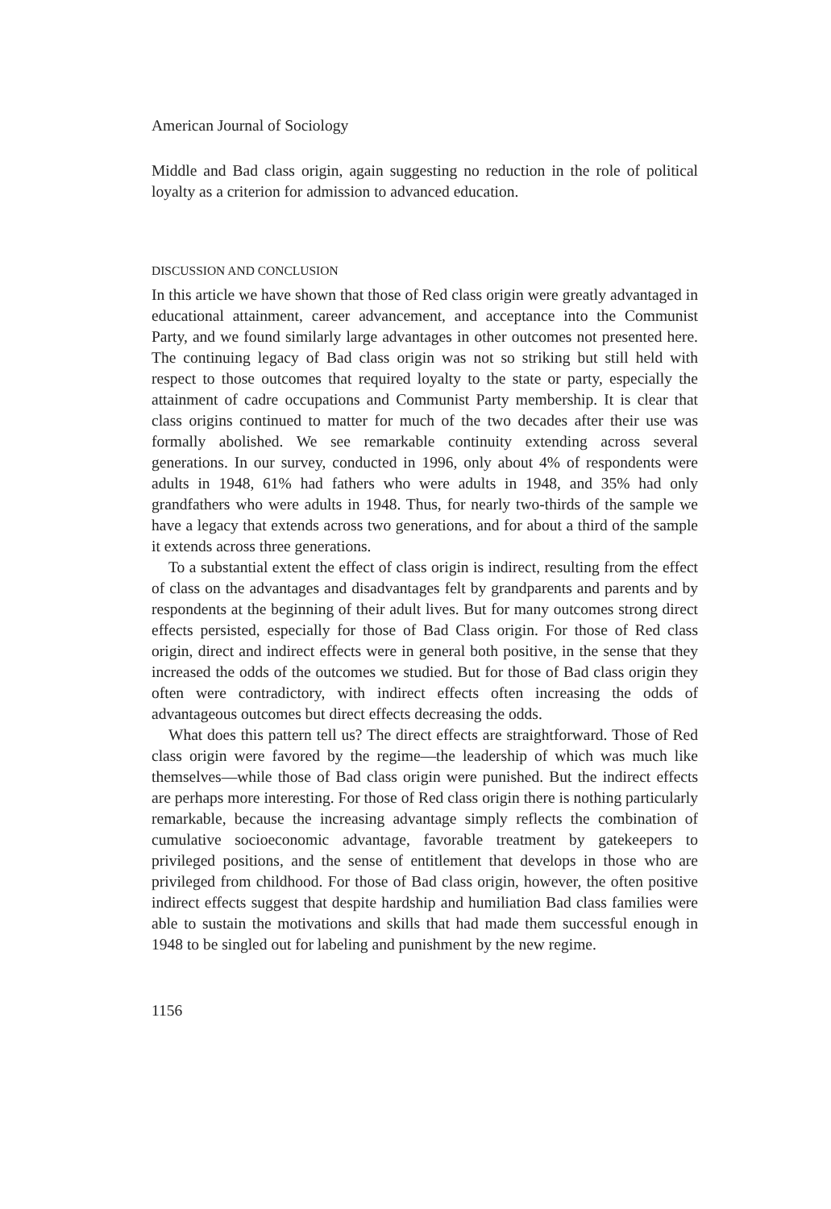American Journal of Sociology
Middle and Bad class origin, again suggesting no reduction in the role of political loyalty as a criterion for admission to advanced education.
DISCUSSION AND CONCLUSION
In this article we have shown that those of Red class origin were greatly advantaged in educational attainment, career advancement, and acceptance into the Communist Party, and we found similarly large advantages in other outcomes not presented here. The continuing legacy of Bad class origin was not so striking but still held with respect to those outcomes that required loyalty to the state or party, especially the attainment of cadre occupations and Communist Party membership. It is clear that class origins continued to matter for much of the two decades after their use was formally abolished. We see remarkable continuity extending across several generations. In our survey, conducted in 1996, only about 4% of respondents were adults in 1948, 61% had fathers who were adults in 1948, and 35% had only grandfathers who were adults in 1948. Thus, for nearly two-thirds of the sample we have a legacy that extends across two generations, and for about a third of the sample it extends across three generations.
To a substantial extent the effect of class origin is indirect, resulting from the effect of class on the advantages and disadvantages felt by grandparents and parents and by respondents at the beginning of their adult lives. But for many outcomes strong direct effects persisted, especially for those of Bad Class origin. For those of Red class origin, direct and indirect effects were in general both positive, in the sense that they increased the odds of the outcomes we studied. But for those of Bad class origin they often were contradictory, with indirect effects often increasing the odds of advantageous outcomes but direct effects decreasing the odds.
What does this pattern tell us? The direct effects are straightforward. Those of Red class origin were favored by the regime—the leadership of which was much like themselves—while those of Bad class origin were punished. But the indirect effects are perhaps more interesting. For those of Red class origin there is nothing particularly remarkable, because the increasing advantage simply reflects the combination of cumulative socioeconomic advantage, favorable treatment by gatekeepers to privileged positions, and the sense of entitlement that develops in those who are privileged from childhood. For those of Bad class origin, however, the often positive indirect effects suggest that despite hardship and humiliation Bad class families were able to sustain the motivations and skills that had made them successful enough in 1948 to be singled out for labeling and punishment by the new regime.
1156